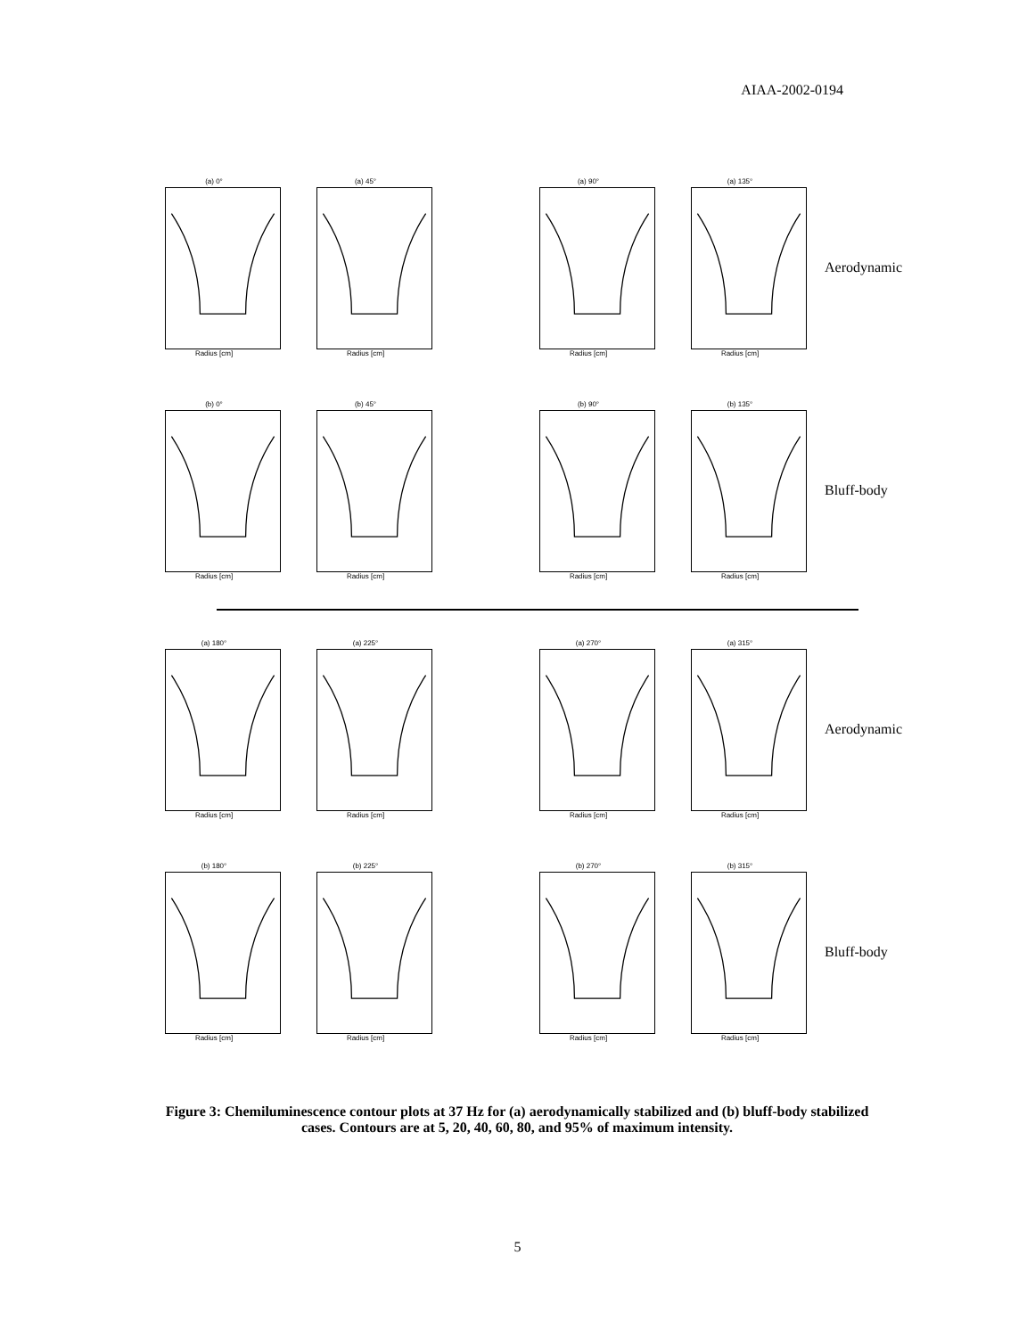AIAA-2002-0194
(a) 0°
Radius [cm]
(a) 45°
Radius [cm]
(a) 90°
Radius [cm]
(a) 135°
Radius [cm]
Aerodynamic
(b) 0°
Radius [cm]
(b) 45°
Radius [cm]
(b) 90°
Radius [cm]
(b) 135°
Radius [cm]
Bluff-body
(a) 180°
Radius [cm]
(a) 225°
Radius [cm]
(a) 270°
Radius [cm]
(a) 315°
Radius [cm]
Aerodynamic
(b) 180°
Radius [cm]
(b) 225°
Radius [cm]
(b) 270°
Radius [cm]
(b) 315°
Radius [cm]
Bluff-body
Figure 3: Chemiluminescence contour plots at 37 Hz for (a) aerodynamically stabilized and (b) bluff-body stabilized cases. Contours are at 5, 20, 40, 60, 80, and 95% of maximum intensity.
5